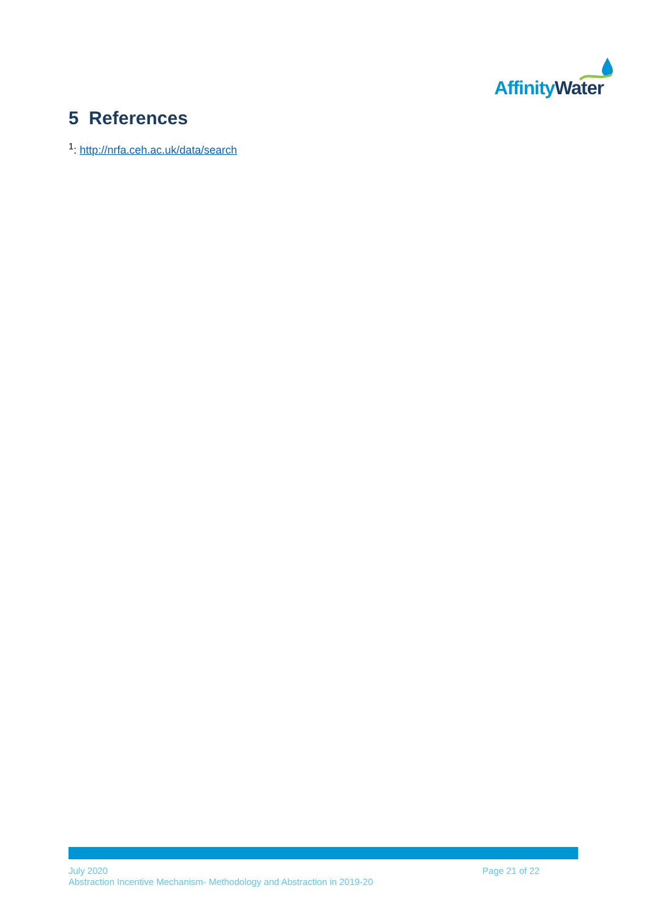Affinity Water
5 References
<sup>1</sup>: http://nrfa.ceh.ac.uk/data/search
July 2020 Page 21 of 22
Abstraction Incentive Mechanism- Methodology and Abstraction in 2019-20